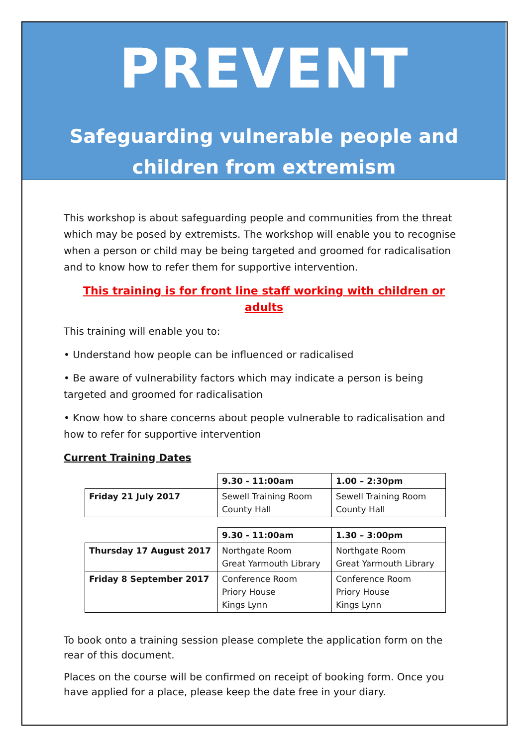PREVENT
Safeguarding vulnerable people and
children from extremism
This workshop is about safeguarding people and communities from the threat which may be posed by extremists. The workshop will enable you to recognise when a person or child may be being targeted and groomed for radicalisation and to know how to refer them for supportive intervention.
This training is for front line staff working with children or adults
This training will enable you to:
• Understand how people can be influenced or radicalised
• Be aware of vulnerability factors which may indicate a person is being targeted and groomed for radicalisation
• Know how to share concerns about people vulnerable to radicalisation and how to refer for supportive intervention
Current Training Dates
| | 9.30 - 11:00am | 1.00 – 2:30pm |
| Friday 21 July 2017 | Sewell Training Room County Hall | Sewell Training Room County Hall |
| | 9.30 - 11:00am | 1.30 – 3:00pm |
| Thursday 17 August 2017 | Northgate Room Great Yarmouth Library | Northgate Room Great Yarmouth Library |
| Friday 8 September 2017 | Conference Room Priory House Kings Lynn | Conference Room Priory House Kings Lynn |
To book onto a training session please complete the application form on the rear of this document.
Places on the course will be confirmed on receipt of booking form. Once you have applied for a place, please keep the date free in your diary.